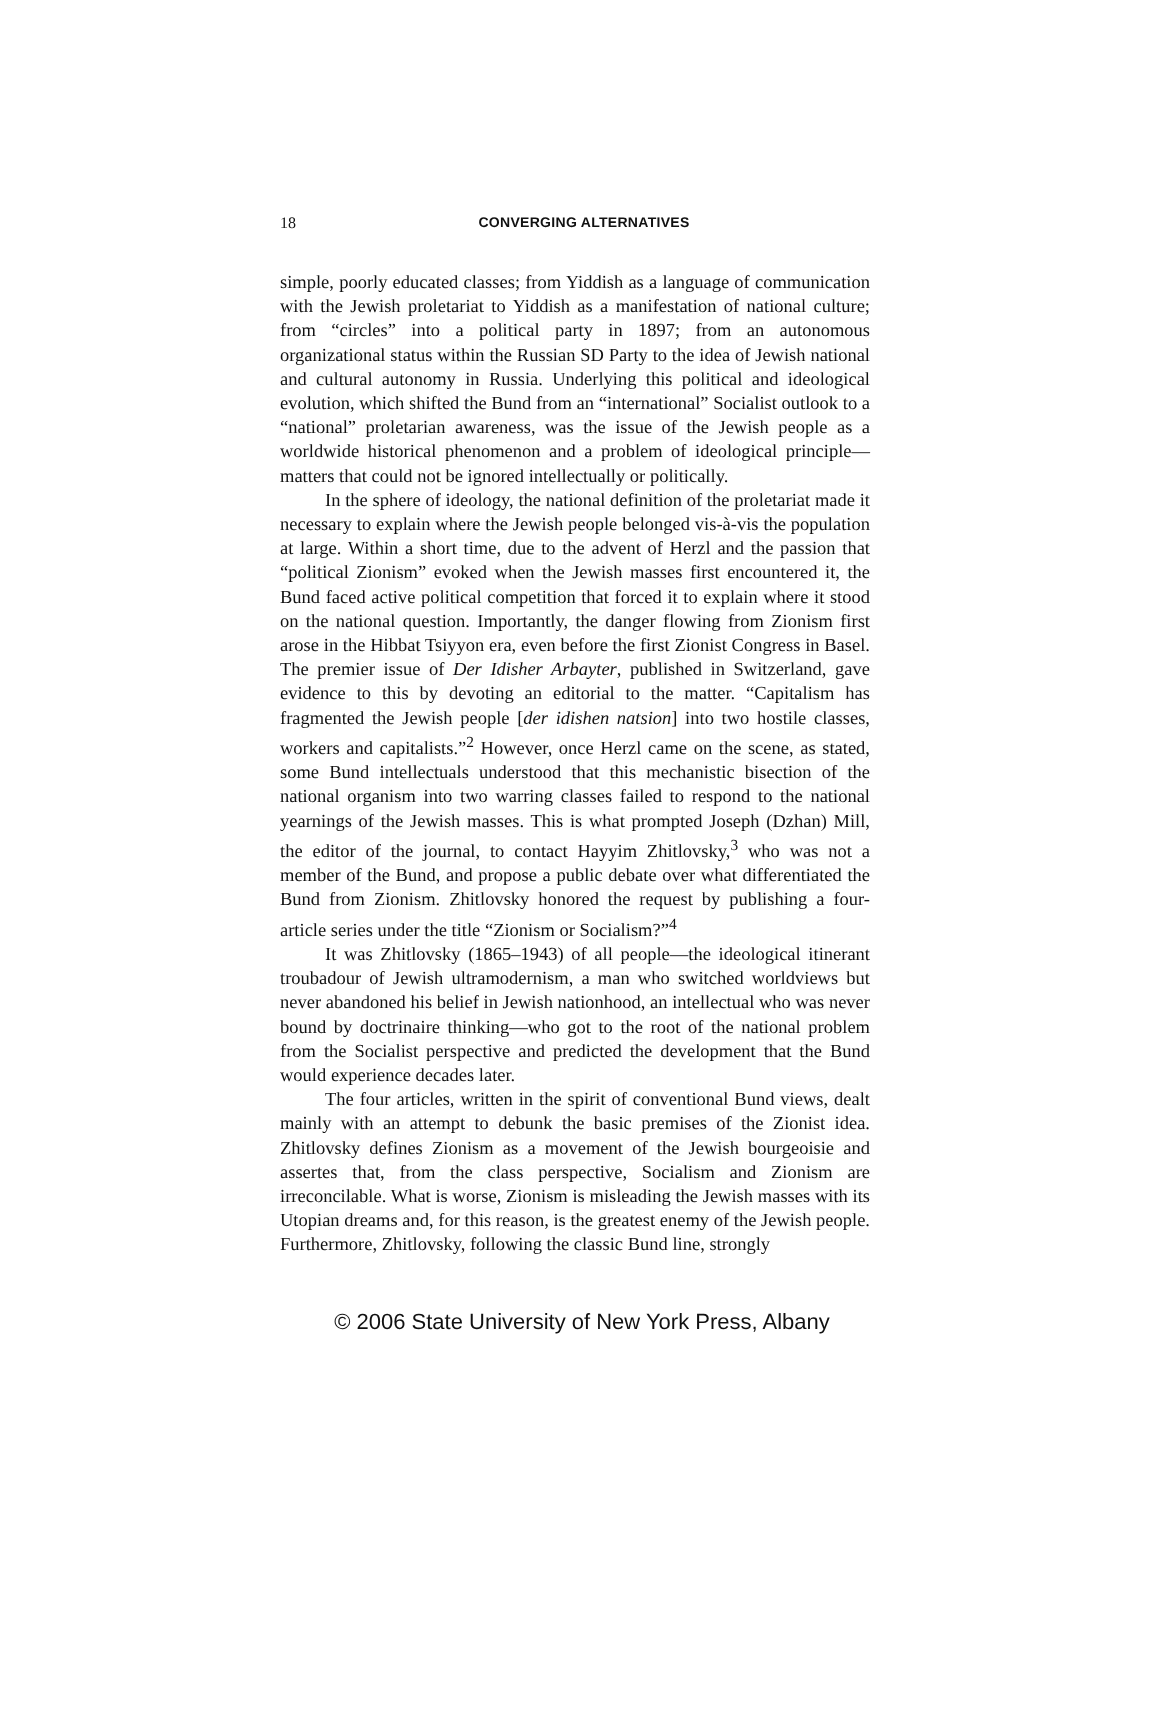18
CONVERGING ALTERNATIVES
simple, poorly educated classes; from Yiddish as a language of communication with the Jewish proletariat to Yiddish as a manifestation of national culture; from “circles” into a political party in 1897; from an autonomous organizational status within the Russian SD Party to the idea of Jewish national and cultural autonomy in Russia. Underlying this political and ideological evolution, which shifted the Bund from an “international” Socialist outlook to a “national” proletarian awareness, was the issue of the Jewish people as a worldwide historical phenomenon and a problem of ideological principle—matters that could not be ignored intellectually or politically.
In the sphere of ideology, the national definition of the proletariat made it necessary to explain where the Jewish people belonged vis-à-vis the population at large. Within a short time, due to the advent of Herzl and the passion that “political Zionism” evoked when the Jewish masses first encountered it, the Bund faced active political competition that forced it to explain where it stood on the national question. Importantly, the danger flowing from Zionism first arose in the Hibbat Tsiyyon era, even before the first Zionist Congress in Basel. The premier issue of Der Idisher Arbayter, published in Switzerland, gave evidence to this by devoting an editorial to the matter. “Capitalism has fragmented the Jewish people [der idishen natsion] into two hostile classes, workers and capitalists.”<sup>2</sup> However, once Herzl came on the scene, as stated, some Bund intellectuals understood that this mechanistic bisection of the national organism into two warring classes failed to respond to the national yearnings of the Jewish masses. This is what prompted Joseph (Dzhan) Mill, the editor of the journal, to contact Hayyim Zhitlovsky,<sup>3</sup> who was not a member of the Bund, and propose a public debate over what differentiated the Bund from Zionism. Zhitlovsky honored the request by publishing a four-article series under the title “Zionism or Socialism?”<sup>4</sup>
It was Zhitlovsky (1865–1943) of all people—the ideological itinerant troubadour of Jewish ultramodernism, a man who switched worldviews but never abandoned his belief in Jewish nationhood, an intellectual who was never bound by doctrinaire thinking—who got to the root of the national problem from the Socialist perspective and predicted the development that the Bund would experience decades later.
The four articles, written in the spirit of conventional Bund views, dealt mainly with an attempt to debunk the basic premises of the Zionist idea. Zhitlovsky defines Zionism as a movement of the Jewish bourgeoisie and assertes that, from the class perspective, Socialism and Zionism are irreconcilable. What is worse, Zionism is misleading the Jewish masses with its Utopian dreams and, for this reason, is the greatest enemy of the Jewish people. Furthermore, Zhitlovsky, following the classic Bund line, strongly
© 2006 State University of New York Press, Albany